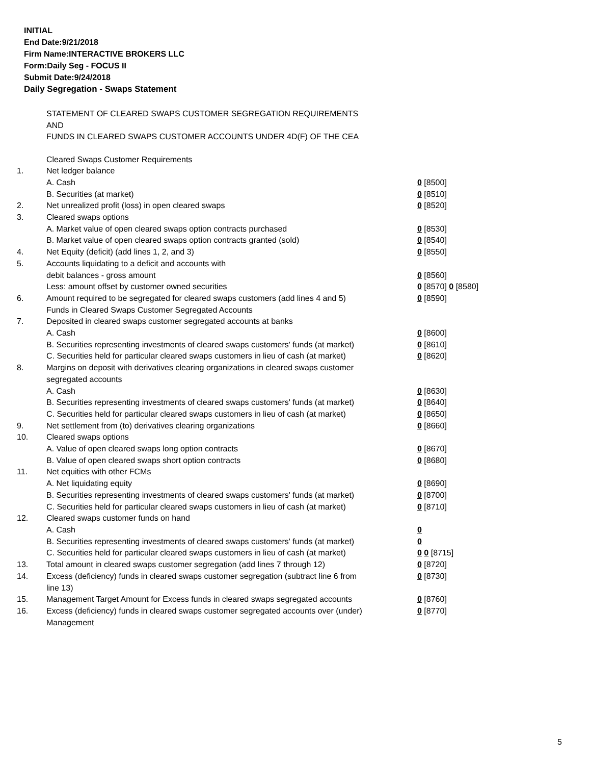INITIAL
End Date:9/21/2018
Firm Name:INTERACTIVE BROKERS LLC
Form:Daily Seg - FOCUS II
Submit Date:9/24/2018
Daily Segregation - Swaps Statement
STATEMENT OF CLEARED SWAPS CUSTOMER SEGREGATION REQUIREMENTS
AND
FUNDS IN CLEARED SWAPS CUSTOMER ACCOUNTS UNDER 4D(F) OF THE CEA
| | Cleared Swaps Customer Requirements | |
| 1. | Net ledger balance | |
| | A. Cash | 0 [8500] |
| | B. Securities (at market) | 0 [8510] |
| 2. | Net unrealized profit (loss) in open cleared swaps | 0 [8520] |
| 3. | Cleared swaps options | |
| | A. Market value of open cleared swaps option contracts purchased | 0 [8530] |
| | B. Market value of open cleared swaps option contracts granted (sold) | 0 [8540] |
| 4. | Net Equity (deficit) (add lines 1, 2, and 3) | 0 [8550] |
| 5. | Accounts liquidating to a deficit and accounts with | |
| | debit balances - gross amount | 0 [8560] |
| | Less: amount offset by customer owned securities | 0 [8570] 0 [8580] |
| 6. | Amount required to be segregated for cleared swaps customers (add lines 4 and 5) | 0 [8590] |
| | Funds in Cleared Swaps Customer Segregated Accounts | |
| 7. | Deposited in cleared swaps customer segregated accounts at banks | |
| | A. Cash | 0 [8600] |
| | B. Securities representing investments of cleared swaps customers' funds (at market) | 0 [8610] |
| | C. Securities held for particular cleared swaps customers in lieu of cash (at market) | 0 [8620] |
| 8. | Margins on deposit with derivatives clearing organizations in cleared swaps customer segregated accounts | |
| | A. Cash | 0 [8630] |
| | B. Securities representing investments of cleared swaps customers' funds (at market) | 0 [8640] |
| | C. Securities held for particular cleared swaps customers in lieu of cash (at market) | 0 [8650] |
| 9. | Net settlement from (to) derivatives clearing organizations | 0 [8660] |
| 10. | Cleared swaps options | |
| | A. Value of open cleared swaps long option contracts | 0 [8670] |
| | B. Value of open cleared swaps short option contracts | 0 [8680] |
| 11. | Net equities with other FCMs | |
| | A. Net liquidating equity | 0 [8690] |
| | B. Securities representing investments of cleared swaps customers' funds (at market) | 0 [8700] |
| | C. Securities held for particular cleared swaps customers in lieu of cash (at market) | 0 [8710] |
| 12. | Cleared swaps customer funds on hand | |
| | A. Cash | 0 |
| | B. Securities representing investments of cleared swaps customers' funds (at market) | 0 |
| | C. Securities held for particular cleared swaps customers in lieu of cash (at market) | 0 0 [8715] |
| 13. | Total amount in cleared swaps customer segregation (add lines 7 through 12) | 0 [8720] |
| 14. | Excess (deficiency) funds in cleared swaps customer segregation (subtract line 6 from line 13) | 0 [8730] |
| 15. | Management Target Amount for Excess funds in cleared swaps segregated accounts | 0 [8760] |
| 16. | Excess (deficiency) funds in cleared swaps customer segregated accounts over (under) Management | 0 [8770] |
5